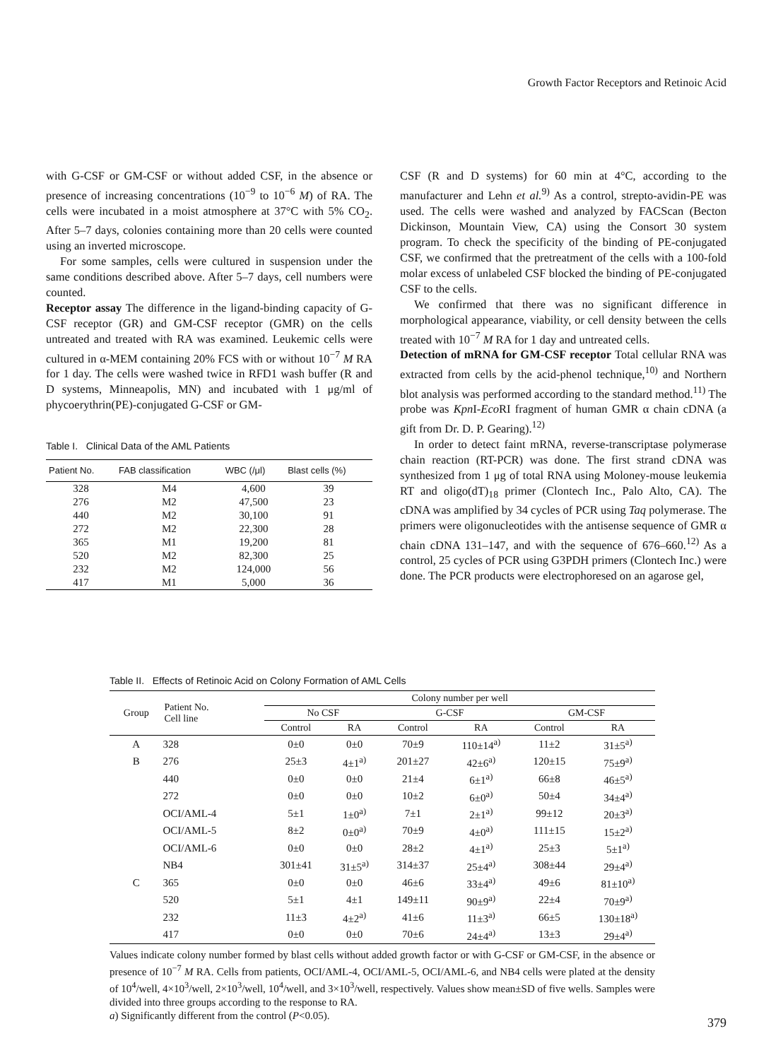Growth Factor Receptors and Retinoic Acid
with G-CSF or GM-CSF or without added CSF, in the absence or presence of increasing concentrations (10<sup>−9</sup> to 10<sup>−6</sup> M) of RA. The cells were incubated in a moist atmosphere at 37°C with 5% CO<sub>2</sub>. After 5–7 days, colonies containing more than 20 cells were counted using an inverted microscope.
For some samples, cells were cultured in suspension under the same conditions described above. After 5–7 days, cell numbers were counted.
Receptor assay The difference in the ligand-binding capacity of G-CSF receptor (GR) and GM-CSF receptor (GMR) on the cells untreated and treated with RA was examined. Leukemic cells were cultured in α-MEM containing 20% FCS with or without 10<sup>−7</sup> M RA for 1 day. The cells were washed twice in RFD1 wash buffer (R and D systems, Minneapolis, MN) and incubated with 1 μg/ml of phycoerythrin(PE)-conjugated G-CSF or GM-
Table I. Clinical Data of the AML Patients
| Patient No. | FAB classification | WBC (/μl) | Blast cells (%) |
| --- | --- | --- | --- |
| 328 | M4 | 4,600 | 39 |
| 276 | M2 | 47,500 | 23 |
| 440 | M2 | 30,100 | 91 |
| 272 | M2 | 22,300 | 28 |
| 365 | M1 | 19,200 | 81 |
| 520 | M2 | 82,300 | 25 |
| 232 | M2 | 124,000 | 56 |
| 417 | M1 | 5,000 | 36 |
CSF (R and D systems) for 60 min at 4°C, according to the manufacturer and Lehn et al.<sup>9)</sup> As a control, strepto-avidin-PE was used. The cells were washed and analyzed by FACScan (Becton Dickinson, Mountain View, CA) using the Consort 30 system program. To check the specificity of the binding of PE-conjugated CSF, we confirmed that the pretreatment of the cells with a 100-fold molar excess of unlabeled CSF blocked the binding of PE-conjugated CSF to the cells.
We confirmed that there was no significant difference in morphological appearance, viability, or cell density between the cells treated with 10<sup>−7</sup> M RA for 1 day and untreated cells.
Detection of mRNA for GM-CSF receptor Total cellular RNA was extracted from cells by the acid-phenol technique,<sup>10)</sup> and Northern blot analysis was performed according to the standard method.<sup>11)</sup> The probe was Kpn I-Eco RI fragment of human GMR α chain cDNA (a gift from Dr. D. P. Gearing).<sup>12)</sup>
In order to detect faint mRNA, reverse-transcriptase polymerase chain reaction (RT-PCR) was done. The first strand cDNA was synthesized from 1 μg of total RNA using Moloney-mouse leukemia RT and oligo(dT)<sub>18</sub> primer (Clontech Inc., Palo Alto, CA). The cDNA was amplified by 34 cycles of PCR using Taq polymerase. The primers were oligonucleotides with the antisense sequence of GMR α chain cDNA 131–147, and with the sequence of 676–660.<sup>12)</sup> As a control, 25 cycles of PCR using G3PDH primers (Clontech Inc.) were done. The PCR products were electrophoresed on an agarose gel,
Table II. Effects of Retinoic Acid on Colony Formation of AML Cells
| Group | Patient No. Cell line | Colony number per well | | | | | |
| --- | --- | --- | --- | --- | --- | --- | --- |
| | | No CSF | | G-CSF | | GM-CSF | |
| | | Control | RA | Control | RA | Control | RA |
| A | 328 | 0±0 | 0±0 | 70±9 | 110±14<sup>a)</sup> | 11±2 | 31±5<sup>a)</sup> |
| B | 276 | 25±3 | 4±1<sup>a)</sup> | 201±27 | 42±6<sup>a)</sup> | 120±15 | 75±9<sup>a)</sup> |
| | 440 | 0±0 | 0±0 | 21±4 | 6±1<sup>a)</sup> | 66±8 | 46±5<sup>a)</sup> |
| | 272 | 0±0 | 0±0 | 10±2 | 6±0<sup>a)</sup> | 50±4 | 34±4<sup>a)</sup> |
| | OCI/AML-4 | 5±1 | 1±0<sup>a)</sup> | 7±1 | 2±1<sup>a)</sup> | 99±12 | 20±3<sup>a)</sup> |
| | OCI/AML-5 | 8±2 | 0±0<sup>a)</sup> | 70±9 | 4±0<sup>a)</sup> | 111±15 | 15±2<sup>a)</sup> |
| | OCI/AML-6 | 0±0 | 0±0 | 28±2 | 4±1<sup>a)</sup> | 25±3 | 5±1<sup>a)</sup> |
| | NB4 | 301±41 | 31±5<sup>a)</sup> | 314±37 | 25±4<sup>a)</sup> | 308±44 | 29±4<sup>a)</sup> |
| C | 365 | 0±0 | 0±0 | 46±6 | 33±4<sup>a)</sup> | 49±6 | 81±10<sup>a)</sup> |
| | 520 | 5±1 | 4±1 | 149±11 | 90±9<sup>a)</sup> | 22±4 | 70±9<sup>a)</sup> |
| | 232 | 11±3 | 4±2<sup>a)</sup> | 41±6 | 11±3<sup>a)</sup> | 66±5 | 130±18<sup>a)</sup> |
| | 417 | 0±0 | 0±0 | 70±6 | 24±4<sup>a)</sup> | 13±3 | 29±4<sup>a)</sup> |
Values indicate colony number formed by blast cells without added growth factor or with G-CSF or GM-CSF, in the absence or presence of 10<sup>−7</sup> M RA. Cells from patients, OCI/AML-4, OCI/AML-5, OCI/AML-6, and NB4 cells were plated at the density of 10<sup>4</sup>/well, 4×10<sup>3</sup>/well, 2×10<sup>3</sup>/well, 10<sup>4</sup>/well, and 3×10<sup>3</sup>/well, respectively. Values show mean±SD of five wells. Samples were divided into three groups according to the response to RA.
a) Significantly different from the control (P<0.05).
379